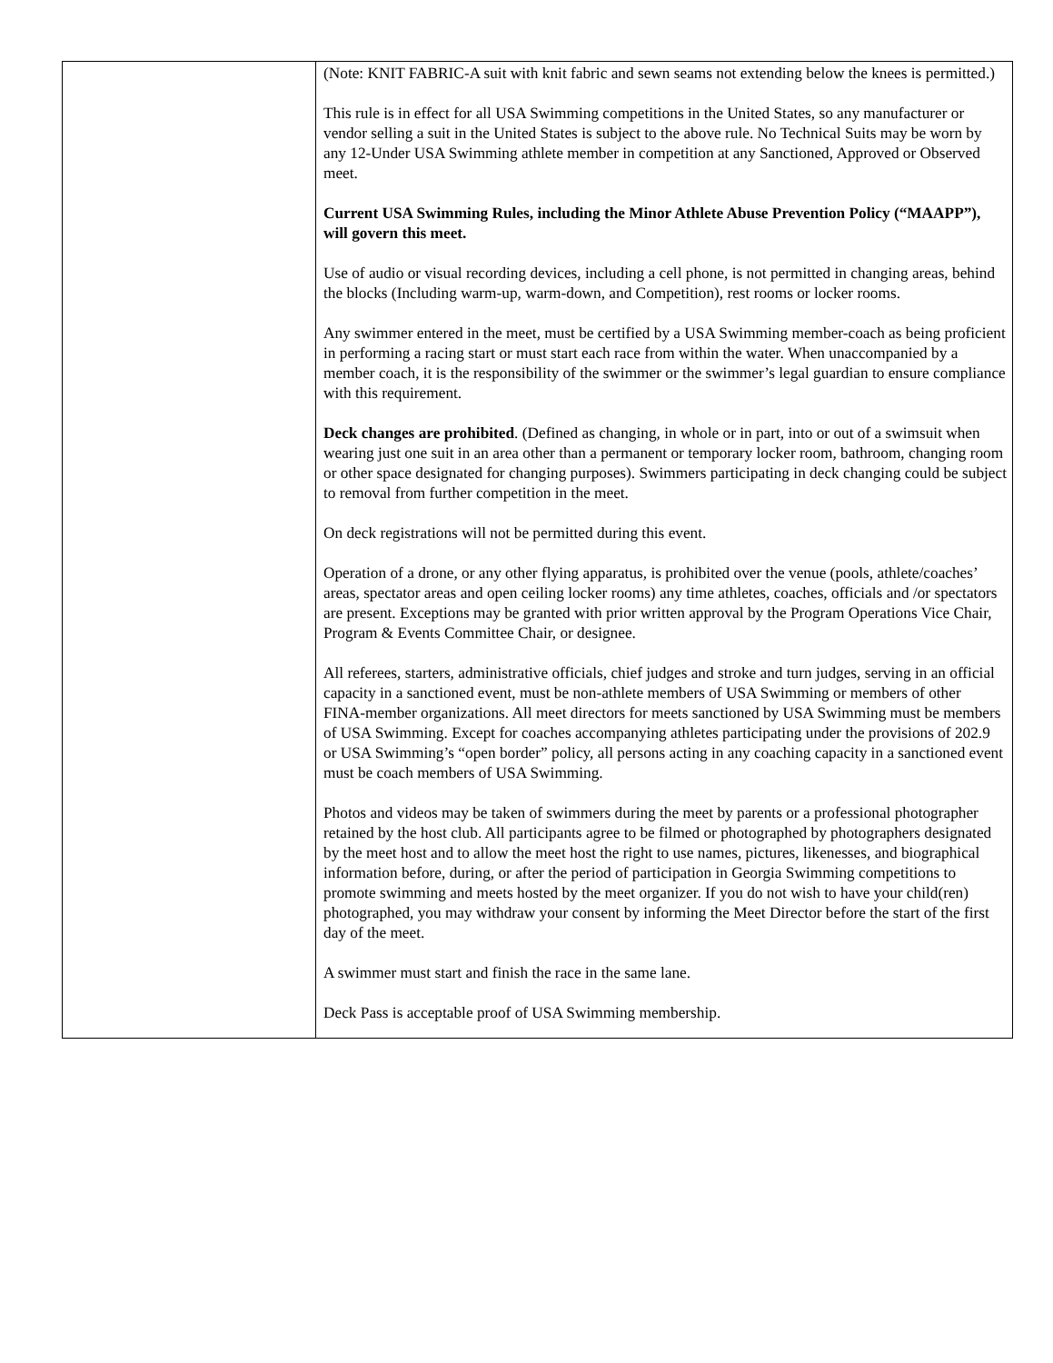| | (Note: KNIT FABRIC-A suit with knit fabric and sewn seams not extending below the knees is permitted.) This rule is in effect for all USA Swimming competitions in the United States, so any manufacturer or vendor selling a suit in the United States is subject to the above rule. No Technical Suits may be worn by any 12-Under USA Swimming athlete member in competition at any Sanctioned, Approved or Observed meet. Current USA Swimming Rules, including the Minor Athlete Abuse Prevention Policy (“MAAPP”), will govern this meet. Use of audio or visual recording devices, including a cell phone, is not permitted in changing areas, behind the blocks (Including warm-up, warm-down, and Competition), rest rooms or locker rooms. Any swimmer entered in the meet, must be certified by a USA Swimming member-coach as being proficient in performing a racing start or must start each race from within the water. When unaccompanied by a member coach, it is the responsibility of the swimmer or the swimmer’s legal guardian to ensure compliance with this requirement. Deck changes are prohibited . (Defined as changing, in whole or in part, into or out of a swimsuit when wearing just one suit in an area other than a permanent or temporary locker room, bathroom, changing room or other space designated for changing purposes). Swimmers participating in deck changing could be subject to removal from further competition in the meet. On deck registrations will not be permitted during this event. Operation of a drone, or any other flying apparatus, is prohibited over the venue (pools, athlete/coaches’ areas, spectator areas and open ceiling locker rooms) any time athletes, coaches, officials and /or spectators are present. Exceptions may be granted with prior written approval by the Program Operations Vice Chair, Program & Events Committee Chair, or designee. All referees, starters, administrative officials, chief judges and stroke and turn judges, serving in an official capacity in a sanctioned event, must be non-athlete members of USA Swimming or members of other FINA-member organizations. All meet directors for meets sanctioned by USA Swimming must be members of USA Swimming. Except for coaches accompanying athletes participating under the provisions of 202.9 or USA Swimming’s “open border” policy, all persons acting in any coaching capacity in a sanctioned event must be coach members of USA Swimming. Photos and videos may be taken of swimmers during the meet by parents or a professional photographer retained by the host club. All participants agree to be filmed or photographed by photographers designated by the meet host and to allow the meet host the right to use names, pictures, likenesses, and biographical information before, during, or after the period of participation in Georgia Swimming competitions to promote swimming and meets hosted by the meet organizer. If you do not wish to have your child(ren) photographed, you may withdraw your consent by informing the Meet Director before the start of the first day of the meet. A swimmer must start and finish the race in the same lane. Deck Pass is acceptable proof of USA Swimming membership. |